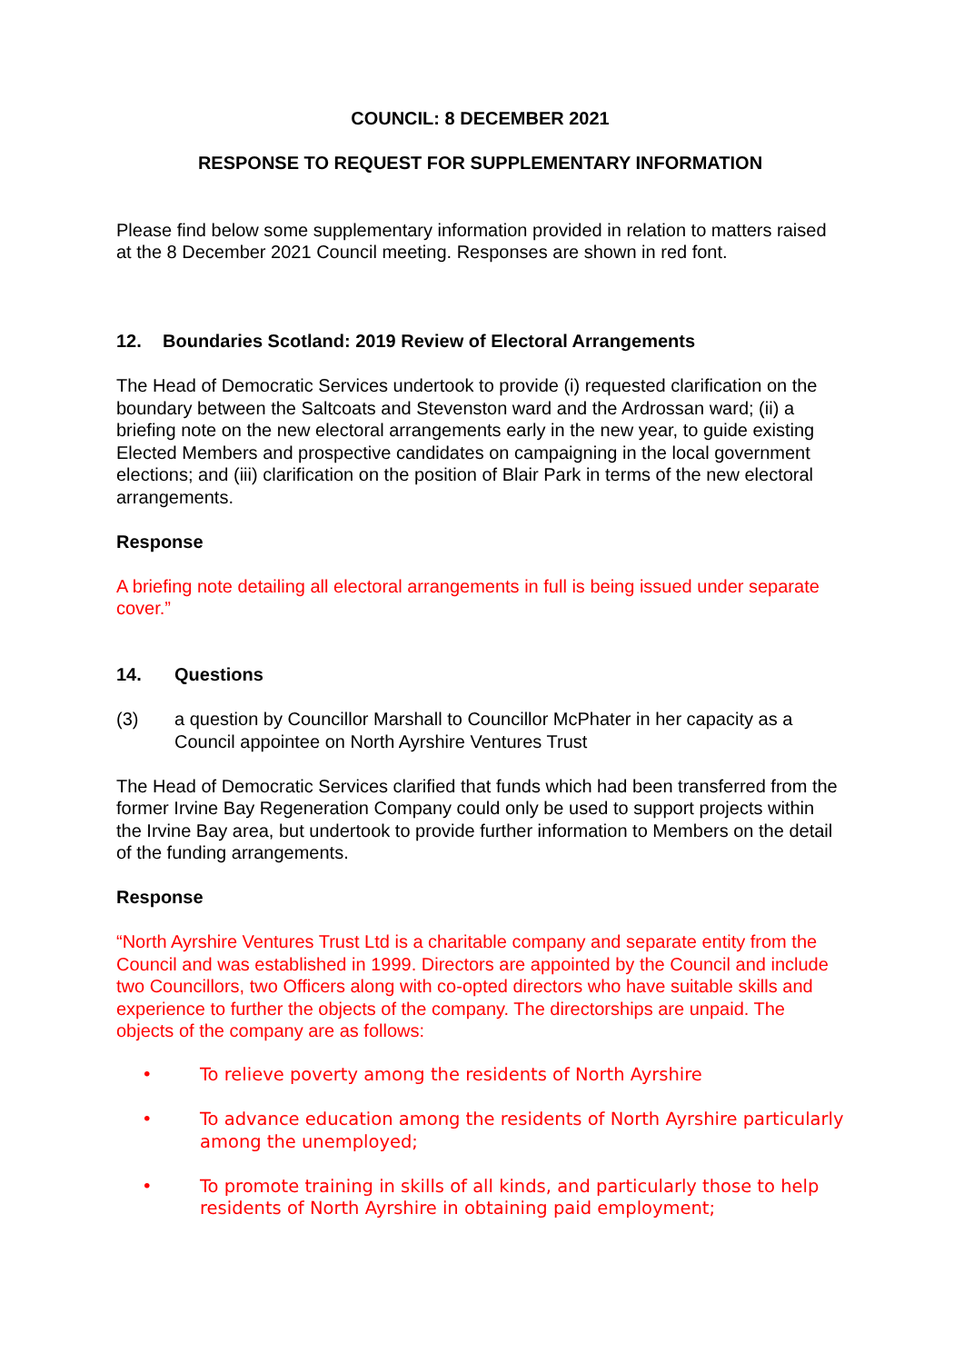COUNCIL: 8 DECEMBER 2021
RESPONSE TO REQUEST FOR SUPPLEMENTARY INFORMATION
Please find below some supplementary information provided in relation to matters raised at the 8 December 2021 Council meeting. Responses are shown in red font.
12. Boundaries Scotland: 2019 Review of Electoral Arrangements
The Head of Democratic Services undertook to provide (i) requested clarification on the boundary between the Saltcoats and Stevenston ward and the Ardrossan ward; (ii) a briefing note on the new electoral arrangements early in the new year, to guide existing Elected Members and prospective candidates on campaigning in the local government elections; and (iii) clarification on the position of Blair Park in terms of the new electoral arrangements.
Response
A briefing note detailing all electoral arrangements in full is being issued under separate cover.”
14. Questions
(3) a question by Councillor Marshall to Councillor McPhater in her capacity as a Council appointee on North Ayrshire Ventures Trust
The Head of Democratic Services clarified that funds which had been transferred from the former Irvine Bay Regeneration Company could only be used to support projects within the Irvine Bay area, but undertook to provide further information to Members on the detail of the funding arrangements.
Response
“North Ayrshire Ventures Trust Ltd is a charitable company and separate entity from the Council and was established in 1999. Directors are appointed by the Council and include two Councillors, two Officers along with co-opted directors who have suitable skills and experience to further the objects of the company. The directorships are unpaid. The objects of the company are as follows:
• To relieve poverty among the residents of North Ayrshire
• To advance education among the residents of North Ayrshire particularly among the unemployed;
• To promote training in skills of all kinds, and particularly those to help residents of North Ayrshire in obtaining paid employment;